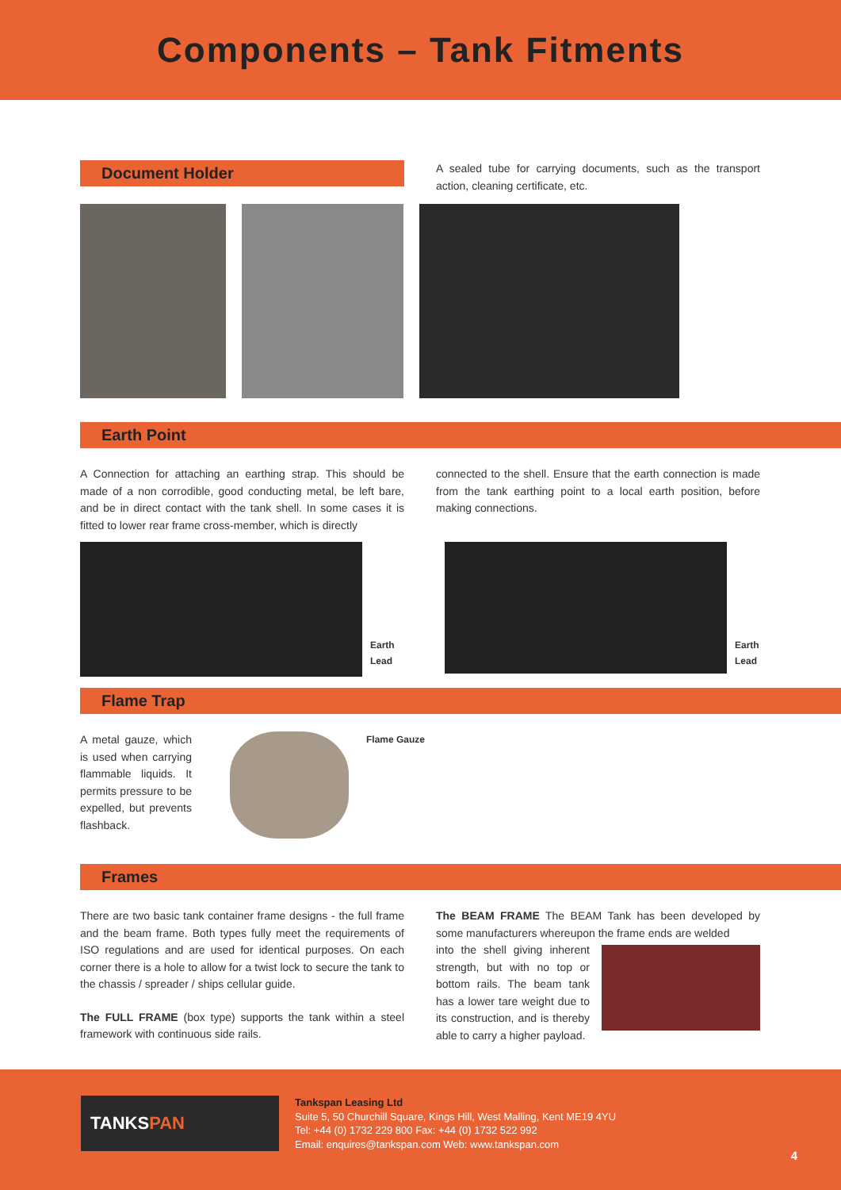Components – Tank Fitments
Document Holder
A sealed tube for carrying documents, such as the transport action, cleaning certificate, etc.
Earth Point
A Connection for attaching an earthing strap. This should be made of a non corrodible, good conducting metal, be left bare, and be in direct contact with the tank shell. In some cases it is fitted to lower rear frame cross-member, which is directly
connected to the shell. Ensure that the earth connection is made from the tank earthing point to a local earth position, before making connections.
Earth
Lead
Earth
Lead
Flame Trap
A metal gauze, which is used when carrying flammable liquids. It permits pressure to be expelled, but prevents flashback.
Flame Gauze
Frames
There are two basic tank container frame designs - the full frame and the beam frame. Both types fully meet the requirements of ISO regulations and are used for identical purposes. On each corner there is a hole to allow for a twist lock to secure the tank to the chassis / spreader / ships cellular guide.
The FULL FRAME (box type) supports the tank within a steel framework with continuous side rails.
The BEAM FRAME The BEAM Tank has been developed by some manufacturers whereupon the frame ends are welded
into the shell giving inherent strength, but with no top or bottom rails. The beam tank has a lower tare weight due to its construction, and is thereby able to carry a higher payload.
TANKSPAN
Tankspan Leasing Ltd
Suite 5, 50 Churchill Square, Kings Hill, West Malling, Kent ME19 4YU
Tel: +44 (0) 1732 229 800 Fax: +44 (0) 1732 522 992
Email: enquires@tankspan.com Web: www.tankspan.com
4